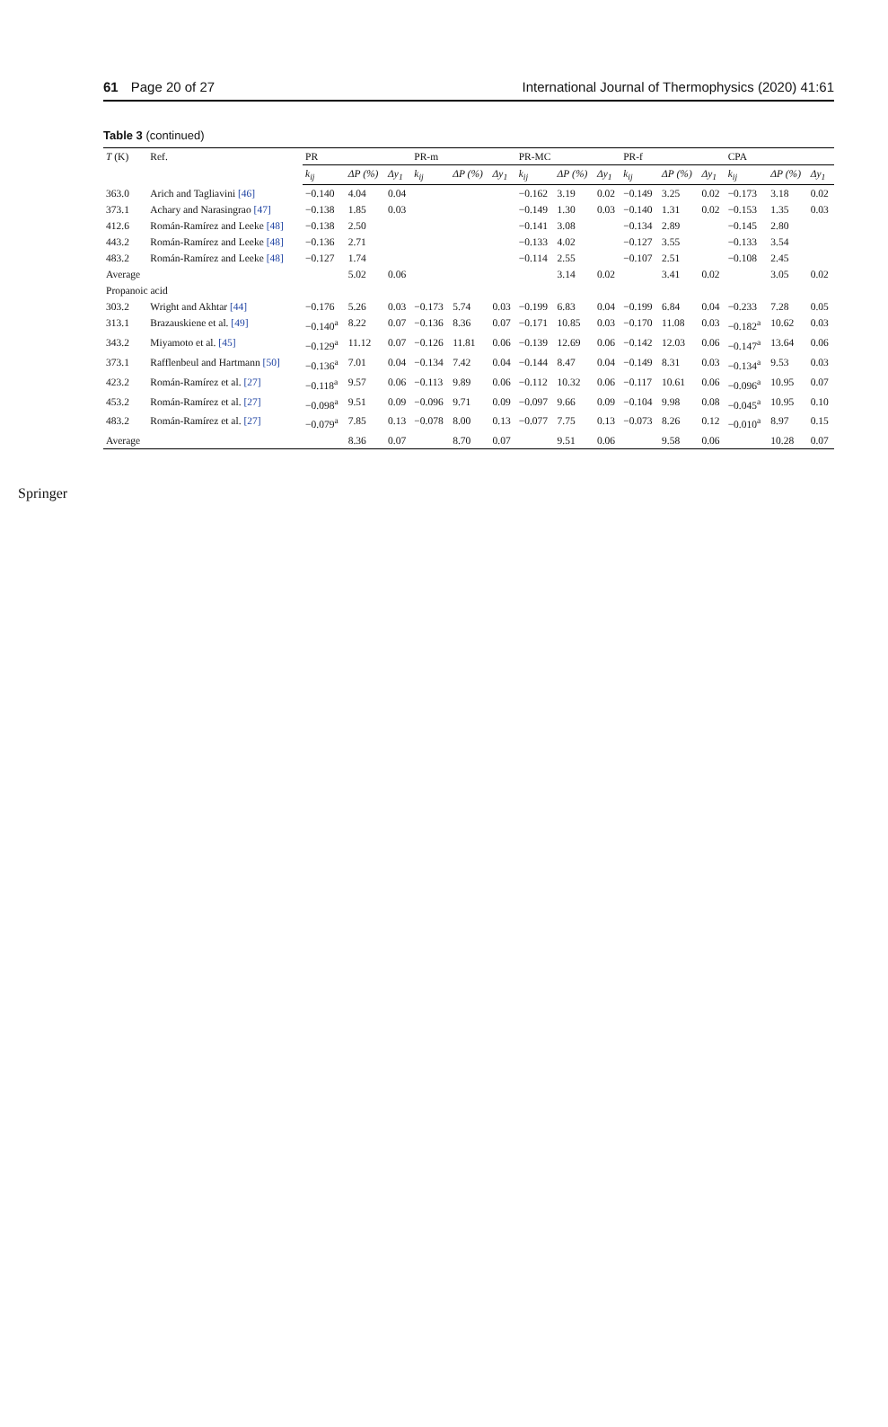61 Page 20 of 27 International Journal of Thermophysics (2020) 41:61
Table 3 (continued)
| T (K) | Ref. | PR | | | PR-m | | | PR-MC | | | PR-f | | | CPA | | |
| --- | --- | --- | --- | --- | --- | --- | --- | --- | --- | --- | --- | --- | --- | --- | --- | --- |
| | | k<sub>ij</sub> | ΔP (%) | Δy<sub>1</sub> | k<sub>ij</sub> | ΔP (%) | Δy<sub>1</sub> | k<sub>ij</sub> | ΔP (%) | Δy<sub>1</sub> | k<sub>ij</sub> | ΔP (%) | Δy<sub>1</sub> | k<sub>ij</sub> | ΔP (%) | Δy<sub>1</sub> |
| 363.0 | Arich and Tagliavini [46] | −0.140 | 4.04 | 0.04 | | | | −0.162 | 3.19 | 0.02 | −0.149 | 3.25 | 0.02 | −0.173 | 3.18 | 0.02 |
| 373.1 | Achary and Narasingrao [47] | −0.138 | 1.85 | 0.03 | | | | −0.149 | 1.30 | 0.03 | −0.140 | 1.31 | 0.02 | −0.153 | 1.35 | 0.03 |
| 412.6 | Román-Ramírez and Leeke [48] | −0.138 | 2.50 | | | | | −0.141 | 3.08 | | −0.134 | 2.89 | | −0.145 | 2.80 | |
| 443.2 | Román-Ramírez and Leeke [48] | −0.136 | 2.71 | | | | | −0.133 | 4.02 | | −0.127 | 3.55 | | −0.133 | 3.54 | |
| 483.2 | Román-Ramírez and Leeke [48] | −0.127 | 1.74 | | | | | −0.114 | 2.55 | | −0.107 | 2.51 | | −0.108 | 2.45 | |
| Average | | | 5.02 | 0.06 | | | | | 3.14 | 0.02 | | 3.41 | 0.02 | | 3.05 | 0.02 |
| Propanoic acid | | | | | | | | | | | | | | | | |
| 303.2 | Wright and Akhtar [44] | −0.176 | 5.26 | 0.03 | −0.173 | 5.74 | 0.03 | −0.199 | 6.83 | 0.04 | −0.199 | 6.84 | 0.04 | −0.233 | 7.28 | 0.05 |
| 313.1 | Brazauskiene et al. [49] | −0.140<sup>a</sup> | 8.22 | 0.07 | −0.136 | 8.36 | 0.07 | −0.171 | 10.85 | 0.03 | −0.170 | 11.08 | 0.03 | −0.182<sup>a</sup> | 10.62 | 0.03 |
| 343.2 | Miyamoto et al. [45] | −0.129<sup>a</sup> | 11.12 | 0.07 | −0.126 | 11.81 | 0.06 | −0.139 | 12.69 | 0.06 | −0.142 | 12.03 | 0.06 | −0.147<sup>a</sup> | 13.64 | 0.06 |
| 373.1 | Rafflenbeul and Hartmann [50] | −0.136<sup>a</sup> | 7.01 | 0.04 | −0.134 | 7.42 | 0.04 | −0.144 | 8.47 | 0.04 | −0.149 | 8.31 | 0.03 | −0.134<sup>a</sup> | 9.53 | 0.03 |
| 423.2 | Román-Ramírez et al. [27] | −0.118<sup>a</sup> | 9.57 | 0.06 | −0.113 | 9.89 | 0.06 | −0.112 | 10.32 | 0.06 | −0.117 | 10.61 | 0.06 | −0.096<sup>a</sup> | 10.95 | 0.07 |
| 453.2 | Román-Ramírez et al. [27] | −0.098<sup>a</sup> | 9.51 | 0.09 | −0.096 | 9.71 | 0.09 | −0.097 | 9.66 | 0.09 | −0.104 | 9.98 | 0.08 | −0.045<sup>a</sup> | 10.95 | 0.10 |
| 483.2 | Román-Ramírez et al. [27] | −0.079<sup>a</sup> | 7.85 | 0.13 | −0.078 | 8.00 | 0.13 | −0.077 | 7.75 | 0.13 | −0.073 | 8.26 | 0.12 | −0.010<sup>a</sup> | 8.97 | 0.15 |
| Average | | | 8.36 | 0.07 | | 8.70 | 0.07 | | 9.51 | 0.06 | | 9.58 | 0.06 | | 10.28 | 0.07 |
Springer